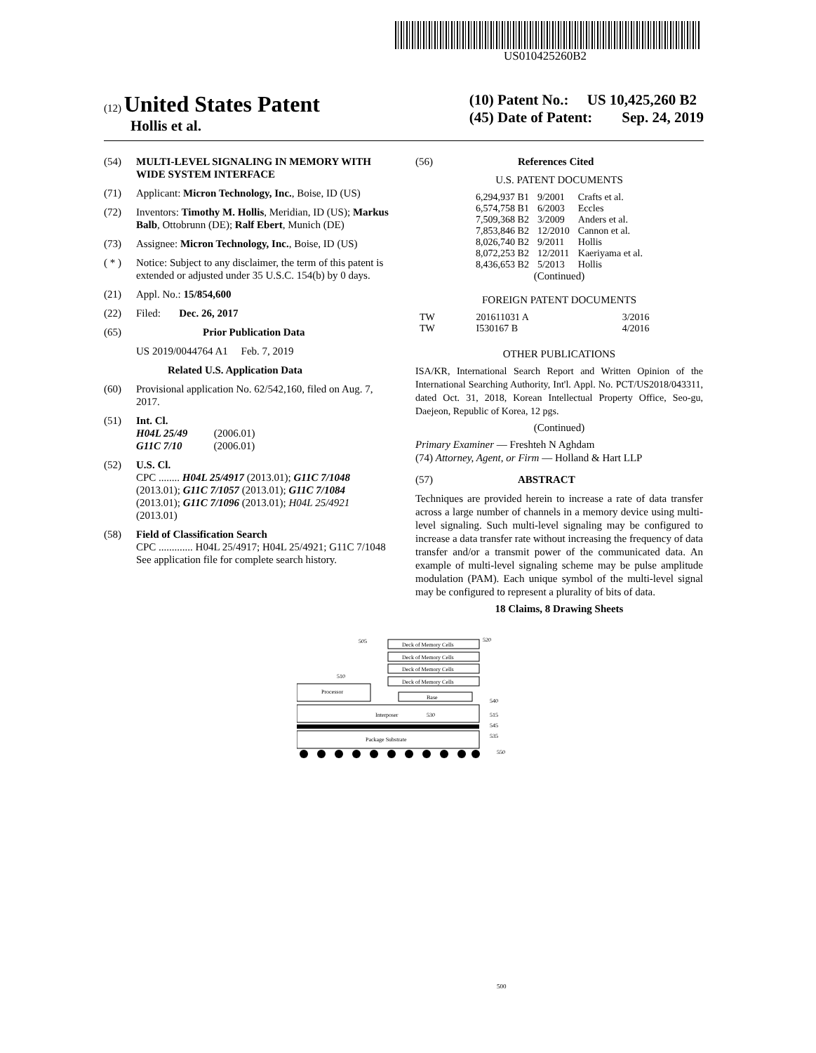US010425260B2
(12) United States Patent
Hollis et al.
(10) Patent No.: US 10,425,260 B2
(45) Date of Patent: Sep. 24, 2019
(54) MULTI-LEVEL SIGNALING IN MEMORY WITH WIDE SYSTEM INTERFACE
(71) Applicant: Micron Technology, Inc., Boise, ID (US)
(72) Inventors: Timothy M. Hollis, Meridian, ID (US); Markus Balb, Ottobrunn (DE); Ralf Ebert, Munich (DE)
(73) Assignee: Micron Technology, Inc., Boise, ID (US)
( * ) Notice: Subject to any disclaimer, the term of this patent is extended or adjusted under 35 U.S.C. 154(b) by 0 days.
(21) Appl. No.: 15/854,600
(22) Filed: Dec. 26, 2017
(65) Prior Publication Data
US 2019/0044764 A1 Feb. 7, 2019
Related U.S. Application Data
(60) Provisional application No. 62/542,160, filed on Aug. 7, 2017.
(51) Int. Cl.
H04L 25/49 (2006.01)
G11C 7/10 (2006.01)
(52) U.S. Cl.
CPC ........ H04L 25/4917 (2013.01); G11C 7/1048 (2013.01); G11C 7/1057 (2013.01); G11C 7/1084 (2013.01); G11C 7/1096 (2013.01); H04L 25/4921 (2013.01)
(58) Field of Classification Search
CPC ............. H04L 25/4917; H04L 25/4921; G11C 7/1048
See application file for complete search history.
(56) References Cited
U.S. PATENT DOCUMENTS
| 6,294,937 B1 | 9/2001 | Crafts et al. |
| 6,574,758 B1 | 6/2003 | Eccles |
| 7,509,368 B2 | 3/2009 | Anders et al. |
| 7,853,846 B2 | 12/2010 | Cannon et al. |
| 8,026,740 B2 | 9/2011 | Hollis |
| 8,072,253 B2 | 12/2011 | Kaeriyama et al. |
| 8,436,653 B2 | 5/2013 | Hollis |
(Continued)
FOREIGN PATENT DOCUMENTS
| TW | 201611031 A | 3/2016 |
| TW | I530167 B | 4/2016 |
OTHER PUBLICATIONS
ISA/KR, International Search Report and Written Opinion of the International Searching Authority, Int'l. Appl. No. PCT/US2018/043311, dated Oct. 31, 2018, Korean Intellectual Property Office, Seo-gu, Daejeon, Republic of Korea, 12 pgs.
(Continued)
Primary Examiner — Freshteh N Aghdam
(74) Attorney, Agent, or Firm — Holland & Hart LLP
(57) ABSTRACT
Techniques are provided herein to increase a rate of data transfer across a large number of channels in a memory device using multi-level signaling. Such multi-level signaling may be configured to increase a data transfer rate without increasing the frequency of data transfer and/or a transmit power of the communicated data. An example of multi-level signaling scheme may be pulse amplitude modulation (PAM). Each unique symbol of the multi-level signal may be configured to represent a plurality of bits of data.
18 Claims, 8 Drawing Sheets
505
Deck of Memory Cells
Deck of Memory Cells
Deck of Memory Cells
Deck of Memory Cells
Processor
Base
Interposer
Package Substrate
510
520
540
515
545
535
550
530
500